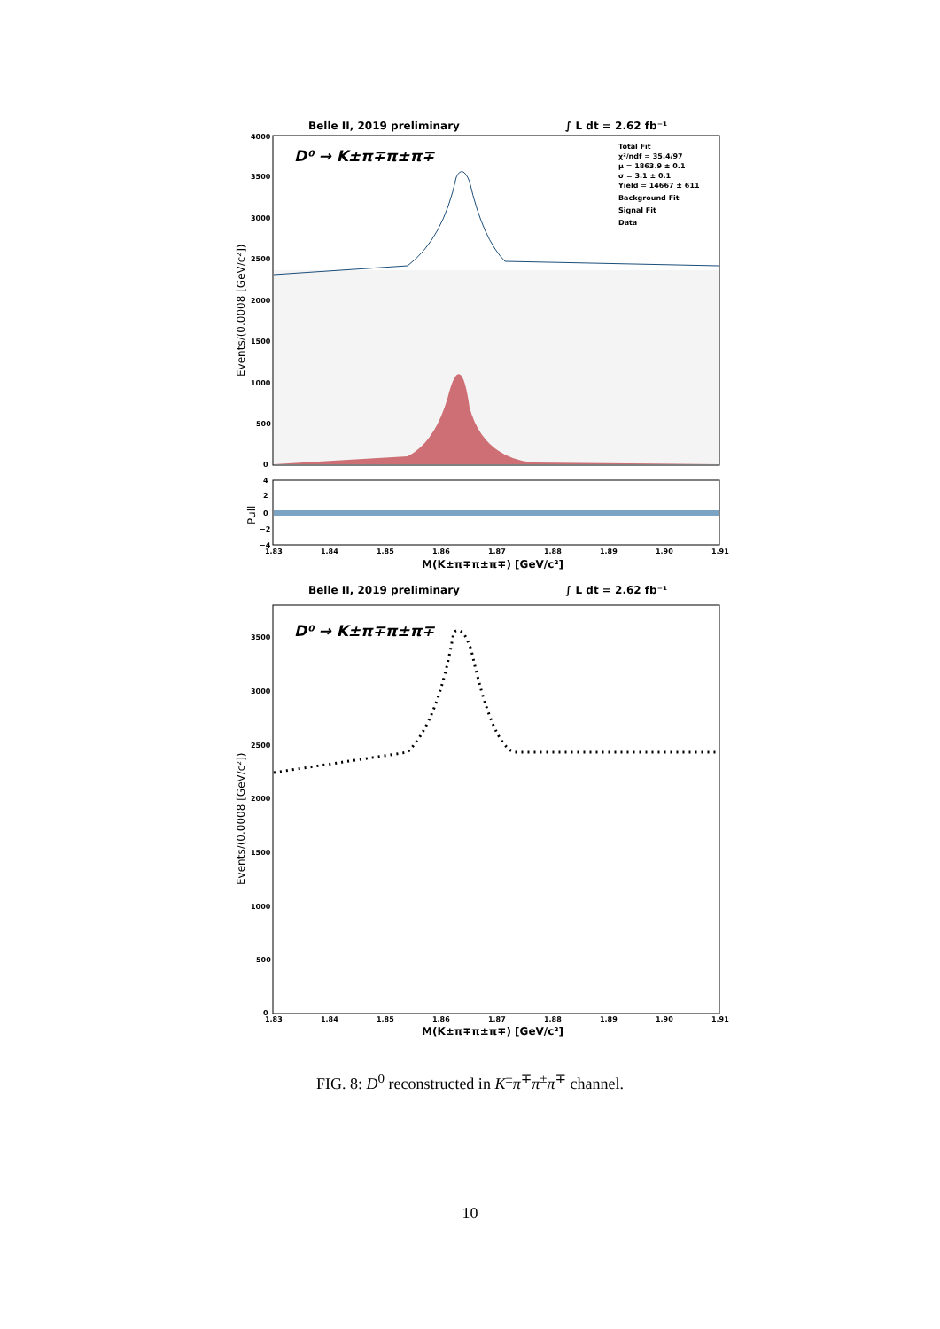Belle II, 2019 preliminary
∫ L dt = 2.62 fb⁻¹
D⁰ → K±π∓π±π∓
Total Fit
χ²/ndf = 35.4/97
μ = 1863.9 ± 0.1
σ = 3.1 ± 0.1
Yield = 14667 ± 611
Background Fit
Signal Fit
Data
4000
3500
3000
2500
2000
1500
1000
500
0
Events/(0.0008 [GeV/c²])
4
2
0
−2
−4
Pull
1.83
1.84
1.85
1.86
1.87
1.88
1.89
1.90
1.91
M(K±π∓π±π∓) [GeV/c²]
Belle II, 2019 preliminary
∫ L dt = 2.62 fb⁻¹
D⁰ → K±π∓π±π∓
3500
3000
2500
2000
1500
1000
500
0
Events/(0.0008 [GeV/c²])
1.83
1.84
1.85
1.86
1.87
1.88
1.89
1.90
1.91
M(K±π∓π±π∓) [GeV/c²]
FIG. 8: D<sup>0</sup> reconstructed in K<sup>±</sup>π<sup>∓</sup>π<sup>±</sup>π<sup>∓</sup> channel.
10